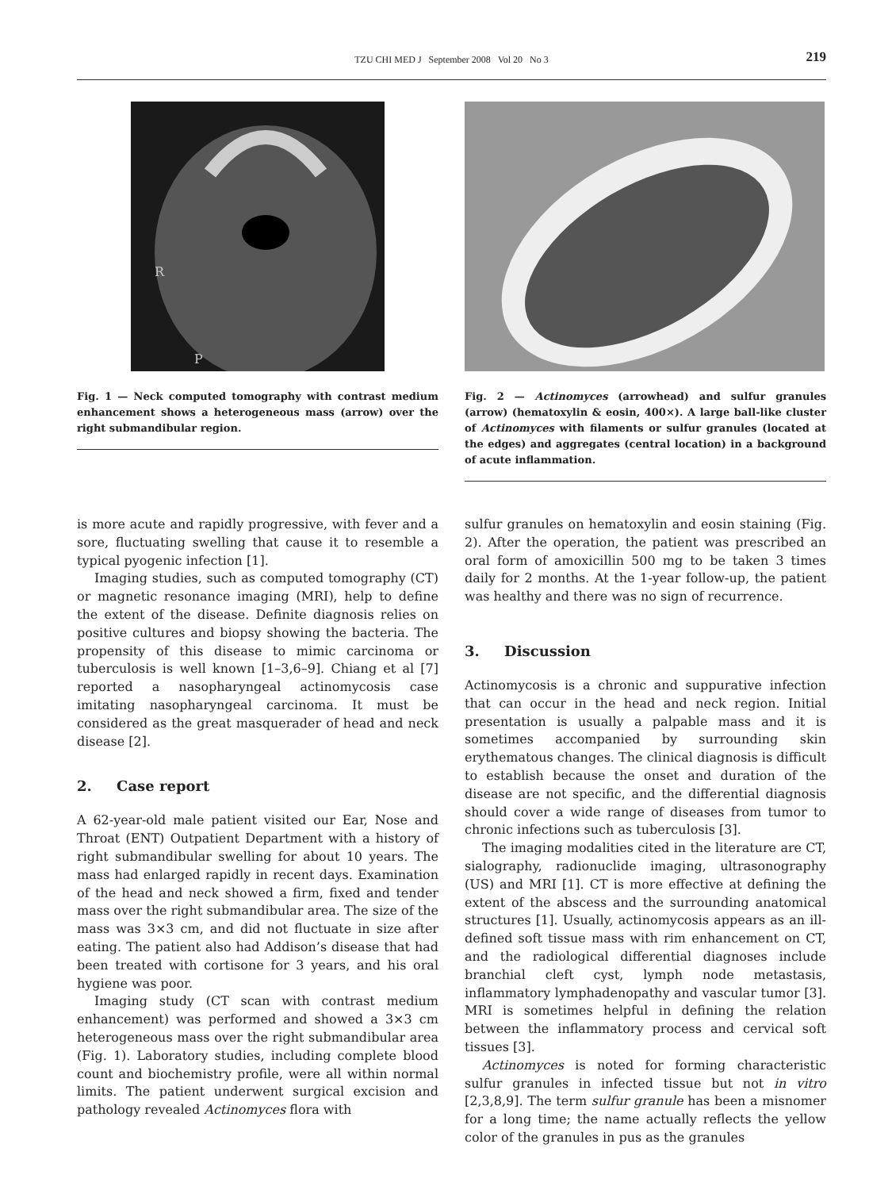TZU CHI MED J September 2008 Vol 20 No 3
219
R
P
Fig. 1 — Neck computed tomography with contrast medium enhancement shows a heterogeneous mass (arrow) over the right submandibular region.
Fig. 2 — Actinomyces (arrowhead) and sulfur granules (arrow) (hematoxylin & eosin, 400×). A large ball-like cluster of Actinomyces with filaments or sulfur granules (located at the edges) and aggregates (central location) in a background of acute inflammation.
is more acute and rapidly progressive, with fever and a sore, fluctuating swelling that cause it to resemble a typical pyogenic infection [1].
Imaging studies, such as computed tomography (CT) or magnetic resonance imaging (MRI), help to define the extent of the disease. Definite diagnosis relies on positive cultures and biopsy showing the bacteria. The propensity of this disease to mimic carcinoma or tuberculosis is well known [1–3,6–9]. Chiang et al [7] reported a nasopharyngeal actinomycosis case imitating nasopharyngeal carcinoma. It must be considered as the great masquerader of head and neck disease [2].
2. Case report
A 62-year-old male patient visited our Ear, Nose and Throat (ENT) Outpatient Department with a history of right submandibular swelling for about 10 years. The mass had enlarged rapidly in recent days. Examination of the head and neck showed a firm, fixed and tender mass over the right submandibular area. The size of the mass was 3×3 cm, and did not fluctuate in size after eating. The patient also had Addison’s disease that had been treated with cortisone for 3 years, and his oral hygiene was poor.
Imaging study (CT scan with contrast medium enhancement) was performed and showed a 3×3 cm heterogeneous mass over the right submandibular area (Fig. 1). Laboratory studies, including complete blood count and biochemistry profile, were all within normal limits. The patient underwent surgical excision and pathology revealed Actinomyces flora with
sulfur granules on hematoxylin and eosin staining (Fig. 2). After the operation, the patient was prescribed an oral form of amoxicillin 500 mg to be taken 3 times daily for 2 months. At the 1-year follow-up, the patient was healthy and there was no sign of recurrence.
3. Discussion
Actinomycosis is a chronic and suppurative infection that can occur in the head and neck region. Initial presentation is usually a palpable mass and it is sometimes accompanied by surrounding skin erythematous changes. The clinical diagnosis is difficult to establish because the onset and duration of the disease are not specific, and the differential diagnosis should cover a wide range of diseases from tumor to chronic infections such as tuberculosis [3].
The imaging modalities cited in the literature are CT, sialography, radionuclide imaging, ultrasonography (US) and MRI [1]. CT is more effective at defining the extent of the abscess and the surrounding anatomical structures [1]. Usually, actinomycosis appears as an ill-defined soft tissue mass with rim enhancement on CT, and the radiological differential diagnoses include branchial cleft cyst, lymph node metastasis, inflammatory lymphadenopathy and vascular tumor [3]. MRI is sometimes helpful in defining the relation between the inflammatory process and cervical soft tissues [3].
Actinomyces is noted for forming characteristic sulfur granules in infected tissue but not in vitro [2,3,8,9]. The term sulfur granule has been a misnomer for a long time; the name actually reflects the yellow color of the granules in pus as the granules